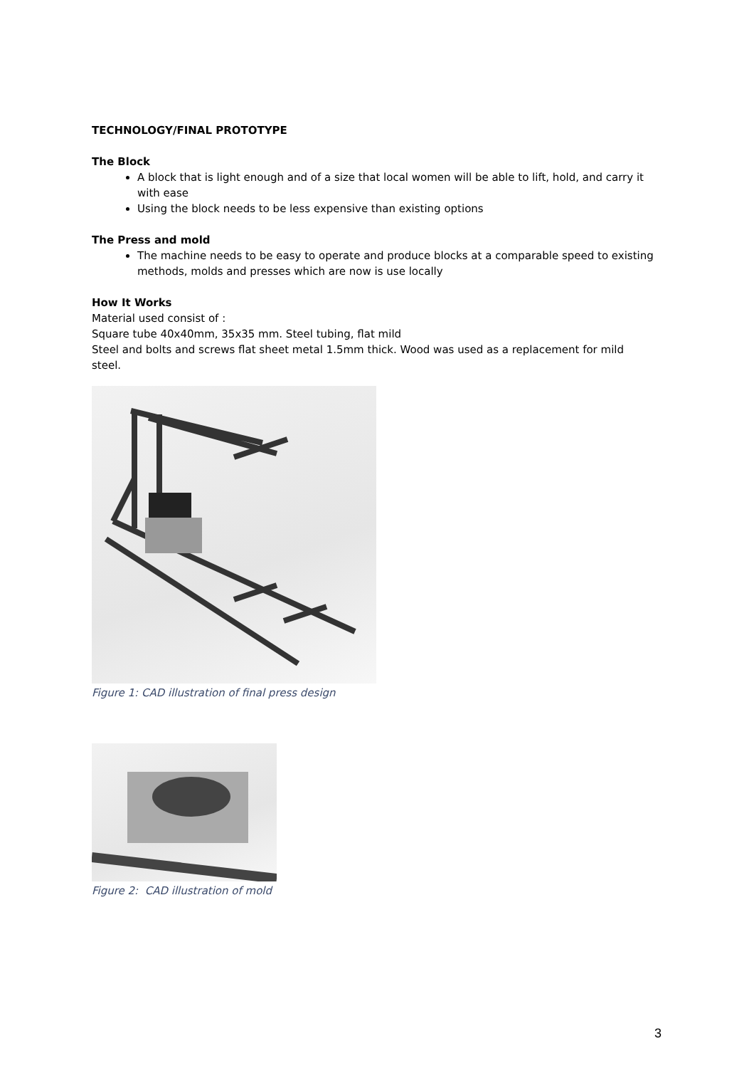TECHNOLOGY/FINAL PROTOTYPE
The Block
A block that is light enough and of a size that local women will be able to lift, hold, and carry it with ease
Using the block needs to be less expensive than existing options
The Press and mold
The machine needs to be easy to operate and produce blocks at a comparable speed to existing methods, molds and presses which are now is use locally
How It Works
Material used consist of :
Square tube 40x40mm, 35x35 mm. Steel tubing, flat mild
Steel and bolts and screws flat sheet metal 1.5mm thick. Wood was used as a replacement for mild steel.
Figure 1: CAD illustration of final press design
Figure 2: CAD illustration of mold
3